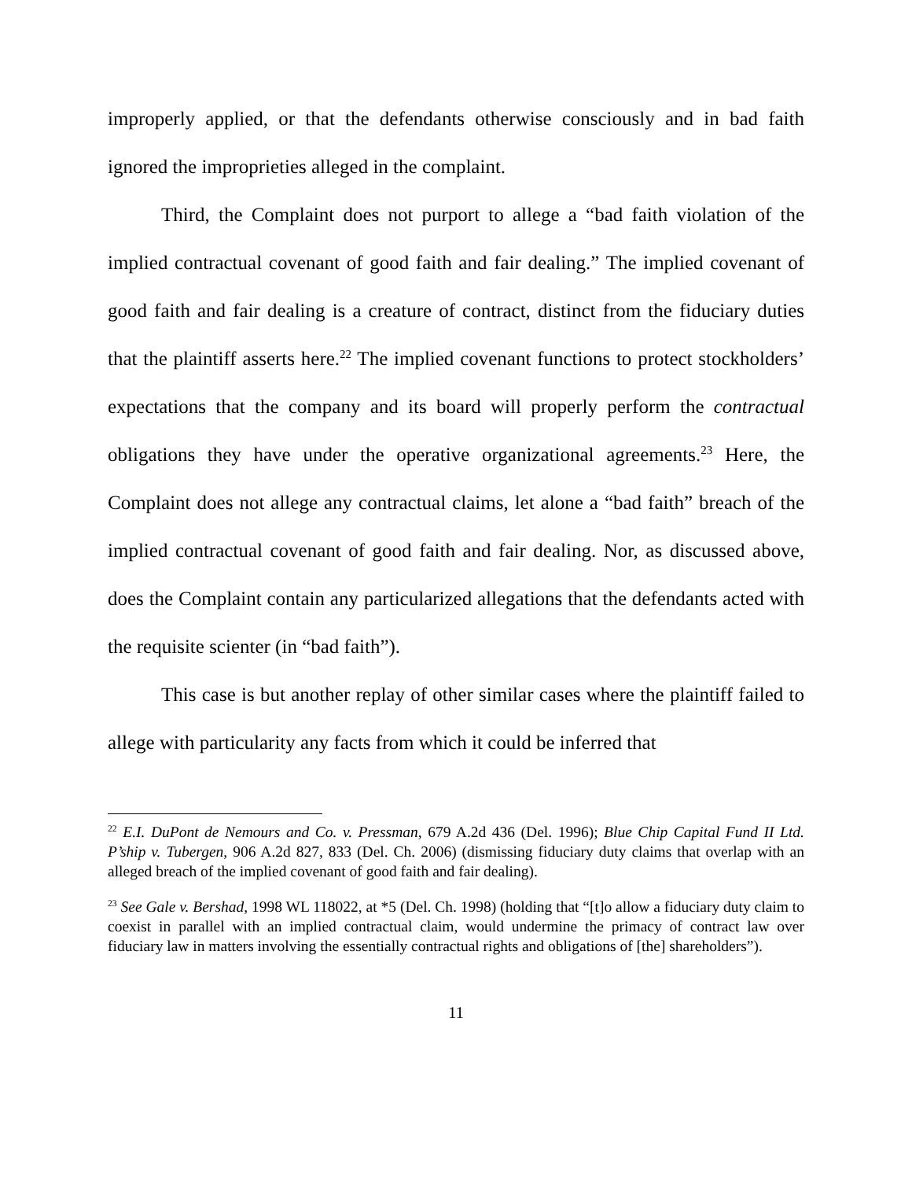improperly applied, or that the defendants otherwise consciously and in bad faith ignored the improprieties alleged in the complaint.
Third, the Complaint does not purport to allege a “bad faith violation of the implied contractual covenant of good faith and fair dealing.” The implied covenant of good faith and fair dealing is a creature of contract, distinct from the fiduciary duties that the plaintiff asserts here.<sup>22</sup> The implied covenant functions to protect stockholders’ expectations that the company and its board will properly perform the contractual obligations they have under the operative organizational agreements.<sup>23</sup> Here, the Complaint does not allege any contractual claims, let alone a “bad faith” breach of the implied contractual covenant of good faith and fair dealing. Nor, as discussed above, does the Complaint contain any particularized allegations that the defendants acted with the requisite scienter (in “bad faith”).
This case is but another replay of other similar cases where the plaintiff failed to allege with particularity any facts from which it could be inferred that
<sup>22</sup> E.I. DuPont de Nemours and Co. v. Pressman, 679 A.2d 436 (Del. 1996); Blue Chip Capital Fund II Ltd. P’ship v. Tubergen, 906 A.2d 827, 833 (Del. Ch. 2006) (dismissing fiduciary duty claims that overlap with an alleged breach of the implied covenant of good faith and fair dealing).
<sup>23</sup> See Gale v. Bershad, 1998 WL 118022, at *5 (Del. Ch. 1998) (holding that “[t]o allow a fiduciary duty claim to coexist in parallel with an implied contractual claim, would undermine the primacy of contract law over fiduciary law in matters involving the essentially contractual rights and obligations of [the] shareholders”).
11